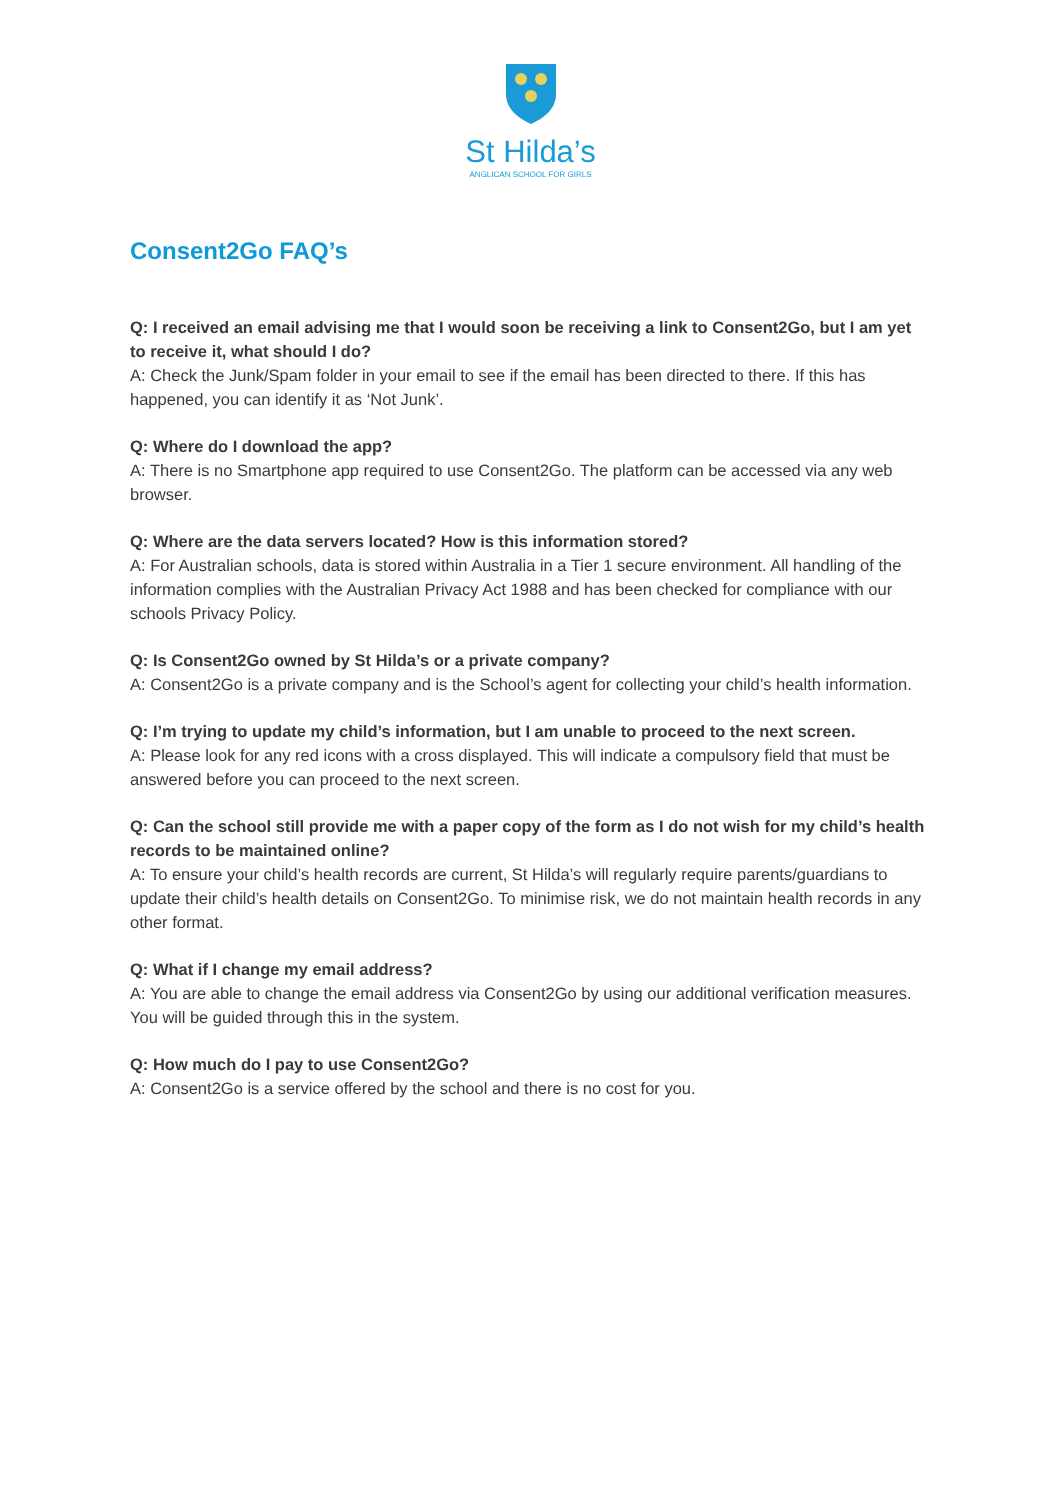St Hilda’s
ANGLICAN SCHOOL FOR GIRLS
Consent2Go FAQ’s
Q: I received an email advising me that I would soon be receiving a link to Consent2Go, but I am yet to receive it, what should I do?
A: Check the Junk/Spam folder in your email to see if the email has been directed to there. If this has happened, you can identify it as ‘Not Junk’.
Q: Where do I download the app?
A: There is no Smartphone app required to use Consent2Go. The platform can be accessed via any web browser.
Q: Where are the data servers located? How is this information stored?
A: For Australian schools, data is stored within Australia in a Tier 1 secure environment. All handling of the information complies with the Australian Privacy Act 1988 and has been checked for compliance with our schools Privacy Policy.
Q: Is Consent2Go owned by St Hilda’s or a private company?
A: Consent2Go is a private company and is the School’s agent for collecting your child’s health information.
Q: I’m trying to update my child’s information, but I am unable to proceed to the next screen.
A: Please look for any red icons with a cross displayed. This will indicate a compulsory field that must be answered before you can proceed to the next screen.
Q: Can the school still provide me with a paper copy of the form as I do not wish for my child’s health records to be maintained online?
A: To ensure your child’s health records are current, St Hilda’s will regularly require parents/guardians to update their child’s health details on Consent2Go. To minimise risk, we do not maintain health records in any other format.
Q: What if I change my email address?
A: You are able to change the email address via Consent2Go by using our additional verification measures. You will be guided through this in the system.
Q: How much do I pay to use Consent2Go?
A: Consent2Go is a service offered by the school and there is no cost for you.